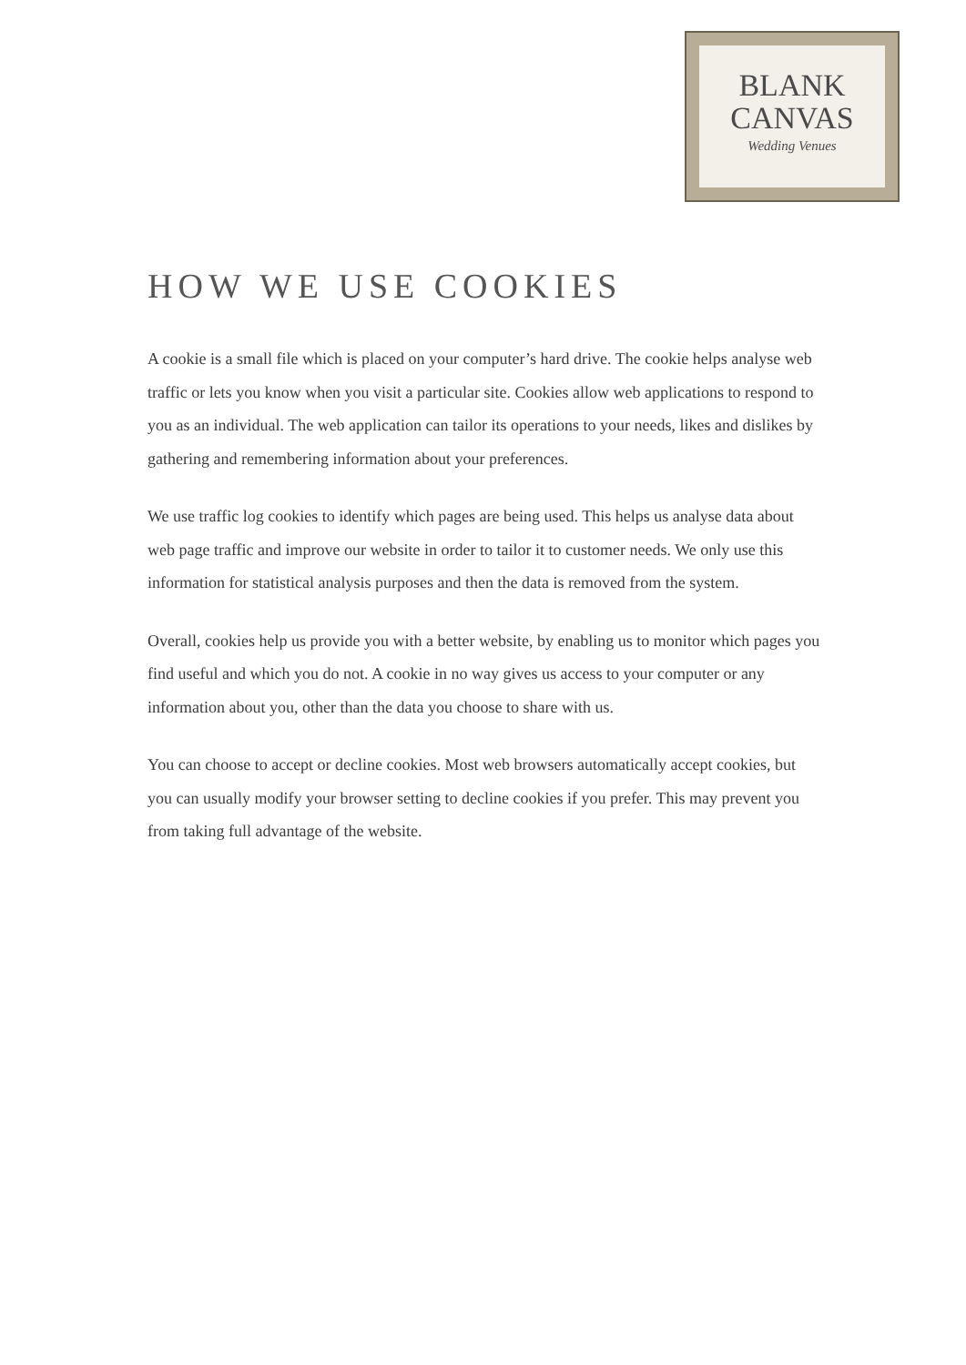BLANK
CANVAS
Wedding Venues
HOW WE USE COOKIES
A cookie is a small file which is placed on your computer’s hard drive. The cookie helps analyse web traffic or lets you know when you visit a particular site. Cookies allow web applications to respond to you as an individual. The web application can tailor its operations to your needs, likes and dislikes by gathering and remembering information about your preferences.
We use traffic log cookies to identify which pages are being used. This helps us analyse data about web page traffic and improve our website in order to tailor it to customer needs. We only use this information for statistical analysis purposes and then the data is removed from the system.
Overall, cookies help us provide you with a better website, by enabling us to monitor which pages you find useful and which you do not. A cookie in no way gives us access to your computer or any information about you, other than the data you choose to share with us.
You can choose to accept or decline cookies. Most web browsers automatically accept cookies, but you can usually modify your browser setting to decline cookies if you prefer. This may prevent you from taking full advantage of the website.